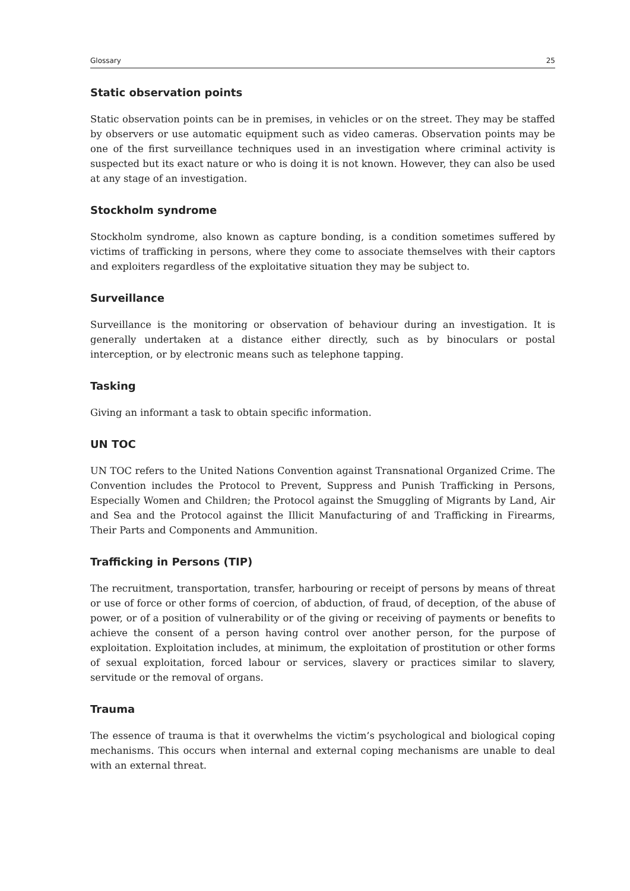Glossary 25
Static observation points
Static observation points can be in premises, in vehicles or on the street. They may be staffed by observers or use automatic equipment such as video cameras. Observation points may be one of the first surveillance techniques used in an investigation where criminal activity is suspected but its exact nature or who is doing it is not known. However, they can also be used at any stage of an investigation.
Stockholm syndrome
Stockholm syndrome, also known as capture bonding, is a condition sometimes suffered by victims of trafficking in persons, where they come to associate themselves with their captors and exploiters regardless of the exploitative situation they may be subject to.
Surveillance
Surveillance is the monitoring or observation of behaviour during an investigation. It is generally undertaken at a distance either directly, such as by binoculars or postal interception, or by electronic means such as telephone tapping.
Tasking
Giving an informant a task to obtain specific information.
UN TOC
UN TOC refers to the United Nations Convention against Transnational Organized Crime. The Convention includes the Protocol to Prevent, Suppress and Punish Trafficking in Persons, Especially Women and Children; the Protocol against the Smuggling of Migrants by Land, Air and Sea and the Protocol against the Illicit Manufacturing of and Trafficking in Firearms, Their Parts and Components and Ammunition.
Trafficking in Persons (TIP)
The recruitment, transportation, transfer, harbouring or receipt of persons by means of threat or use of force or other forms of coercion, of abduction, of fraud, of deception, of the abuse of power, or of a position of vulnerability or of the giving or receiving of payments or benefits to achieve the consent of a person having control over another person, for the purpose of exploitation. Exploitation includes, at minimum, the exploitation of prostitution or other forms of sexual exploitation, forced labour or services, slavery or practices similar to slavery, servitude or the removal of organs.
Trauma
The essence of trauma is that it overwhelms the victim’s psychological and biological coping mechanisms. This occurs when internal and external coping mechanisms are unable to deal with an external threat.